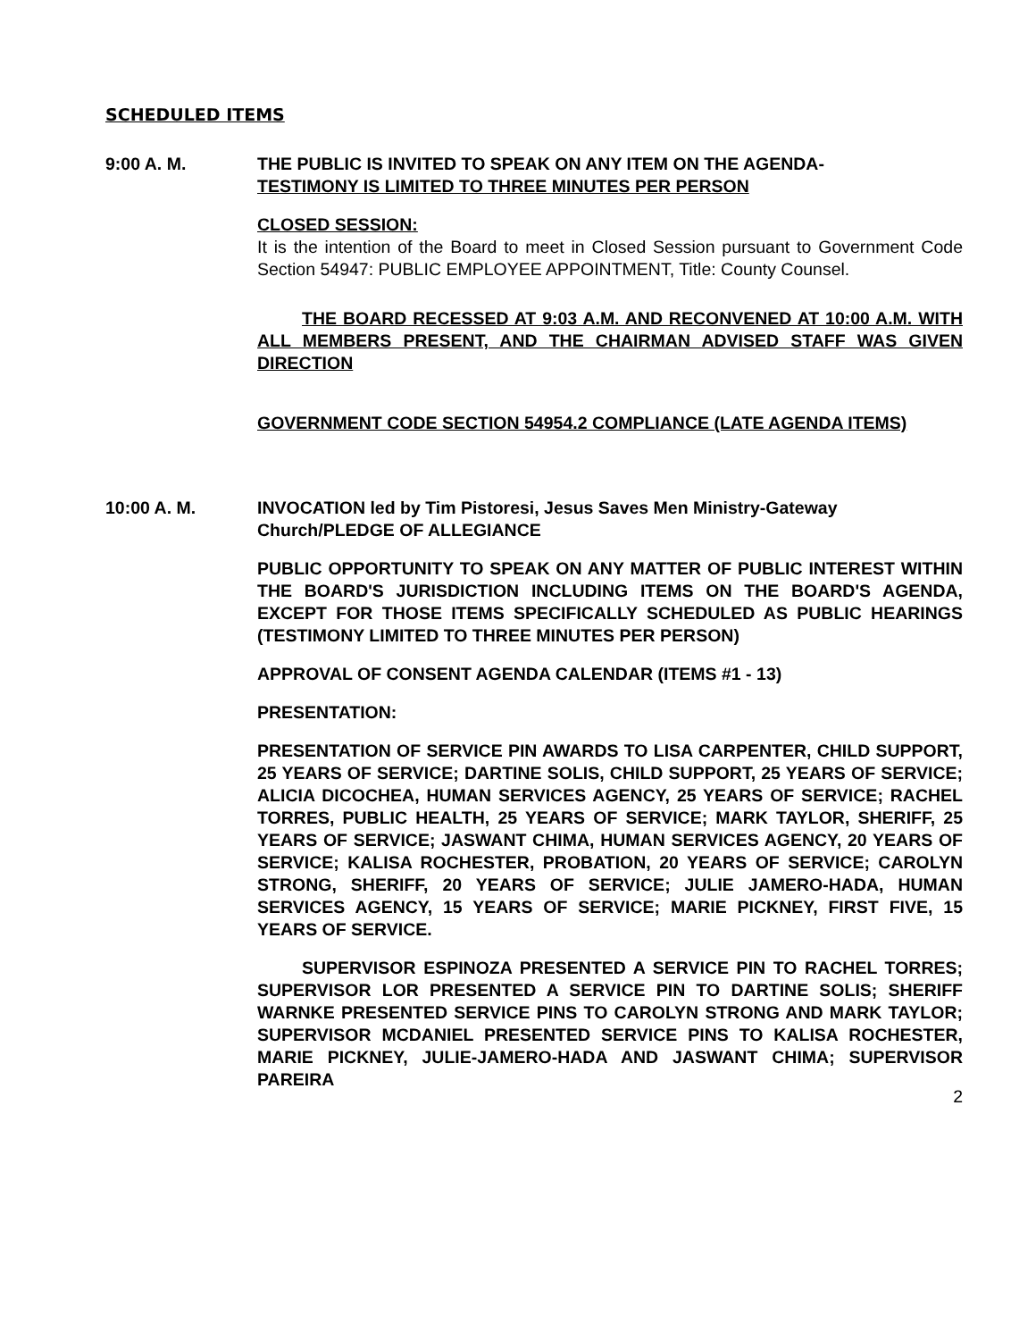SCHEDULED ITEMS
9:00 A. M. THE PUBLIC IS INVITED TO SPEAK ON ANY ITEM ON THE AGENDA-
TESTIMONY IS LIMITED TO THREE MINUTES PER PERSON
CLOSED SESSION:
It is the intention of the Board to meet in Closed Session pursuant to Government Code Section 54947: PUBLIC EMPLOYEE APPOINTMENT, Title: County Counsel.
THE BOARD RECESSED AT 9:03 A.M. AND RECONVENED AT 10:00 A.M. WITH ALL MEMBERS PRESENT, AND THE CHAIRMAN ADVISED STAFF WAS GIVEN DIRECTION
GOVERNMENT CODE SECTION 54954.2 COMPLIANCE (LATE AGENDA ITEMS)
10:00 A. M. INVOCATION led by Tim Pistoresi, Jesus Saves Men Ministry-Gateway Church/PLEDGE OF ALLEGIANCE
PUBLIC OPPORTUNITY TO SPEAK ON ANY MATTER OF PUBLIC INTEREST WITHIN THE BOARD'S JURISDICTION INCLUDING ITEMS ON THE BOARD'S AGENDA, EXCEPT FOR THOSE ITEMS SPECIFICALLY SCHEDULED AS PUBLIC HEARINGS (TESTIMONY LIMITED TO THREE MINUTES PER PERSON)
APPROVAL OF CONSENT AGENDA CALENDAR (ITEMS #1 - 13)
PRESENTATION:
PRESENTATION OF SERVICE PIN AWARDS TO LISA CARPENTER, CHILD SUPPORT, 25 YEARS OF SERVICE; DARTINE SOLIS, CHILD SUPPORT, 25 YEARS OF SERVICE; ALICIA DICOCHEA, HUMAN SERVICES AGENCY, 25 YEARS OF SERVICE; RACHEL TORRES, PUBLIC HEALTH, 25 YEARS OF SERVICE; MARK TAYLOR, SHERIFF, 25 YEARS OF SERVICE; JASWANT CHIMA, HUMAN SERVICES AGENCY, 20 YEARS OF SERVICE; KALISA ROCHESTER, PROBATION, 20 YEARS OF SERVICE; CAROLYN STRONG, SHERIFF, 20 YEARS OF SERVICE; JULIE JAMERO-HADA, HUMAN SERVICES AGENCY, 15 YEARS OF SERVICE; MARIE PICKNEY, FIRST FIVE, 15 YEARS OF SERVICE.
SUPERVISOR ESPINOZA PRESENTED A SERVICE PIN TO RACHEL TORRES; SUPERVISOR LOR PRESENTED A SERVICE PIN TO DARTINE SOLIS; SHERIFF WARNKE PRESENTED SERVICE PINS TO CAROLYN STRONG AND MARK TAYLOR; SUPERVISOR MCDANIEL PRESENTED SERVICE PINS TO KALISA ROCHESTER, MARIE PICKNEY, JULIE-JAMERO-HADA AND JASWANT CHIMA; SUPERVISOR PAREIRA
2